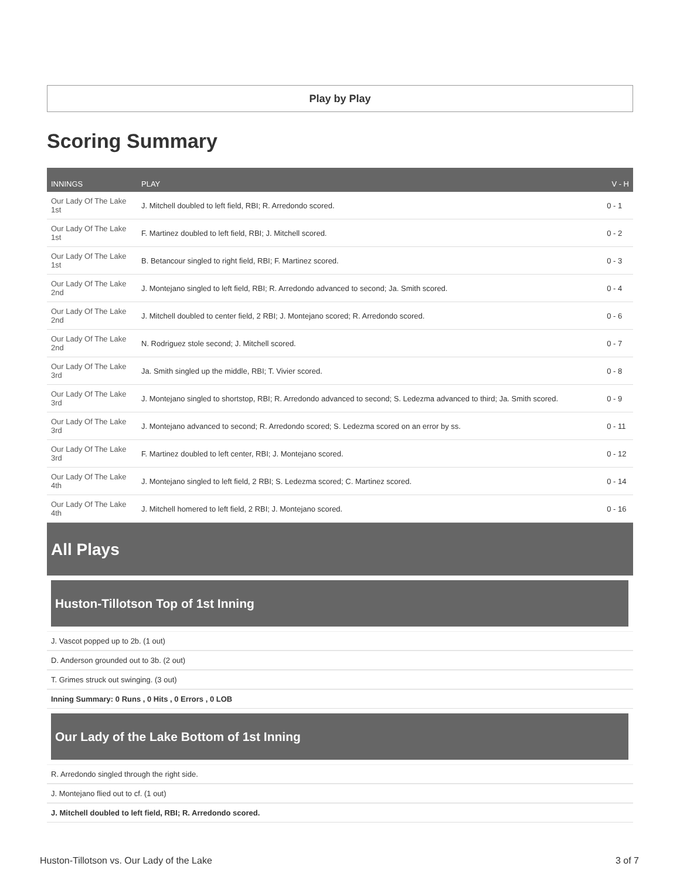Play by Play
Scoring Summary
| INNINGS | PLAY | V - H |
| --- | --- | --- |
| Our Lady Of The Lake 1st | J. Mitchell doubled to left field, RBI; R. Arredondo scored. | 0 - 1 |
| Our Lady Of The Lake 1st | F. Martinez doubled to left field, RBI; J. Mitchell scored. | 0 - 2 |
| Our Lady Of The Lake 1st | B. Betancour singled to right field, RBI; F. Martinez scored. | 0 - 3 |
| Our Lady Of The Lake 2nd | J. Montejano singled to left field, RBI; R. Arredondo advanced to second; Ja. Smith scored. | 0 - 4 |
| Our Lady Of The Lake 2nd | J. Mitchell doubled to center field, 2 RBI; J. Montejano scored; R. Arredondo scored. | 0 - 6 |
| Our Lady Of The Lake 2nd | N. Rodriguez stole second; J. Mitchell scored. | 0 - 7 |
| Our Lady Of The Lake 3rd | Ja. Smith singled up the middle, RBI; T. Vivier scored. | 0 - 8 |
| Our Lady Of The Lake 3rd | J. Montejano singled to shortstop, RBI; R. Arredondo advanced to second; S. Ledezma advanced to third; Ja. Smith scored. | 0 - 9 |
| Our Lady Of The Lake 3rd | J. Montejano advanced to second; R. Arredondo scored; S. Ledezma scored on an error by ss. | 0 - 11 |
| Our Lady Of The Lake 3rd | F. Martinez doubled to left center, RBI; J. Montejano scored. | 0 - 12 |
| Our Lady Of The Lake 4th | J. Montejano singled to left field, 2 RBI; S. Ledezma scored; C. Martinez scored. | 0 - 14 |
| Our Lady Of The Lake 4th | J. Mitchell homered to left field, 2 RBI; J. Montejano scored. | 0 - 16 |
All Plays
Huston-Tillotson Top of 1st Inning
J. Vascot popped up to 2b. (1 out)
D. Anderson grounded out to 3b. (2 out)
T. Grimes struck out swinging. (3 out)
Inning Summary: 0 Runs , 0 Hits , 0 Errors , 0 LOB
Our Lady of the Lake Bottom of 1st Inning
R. Arredondo singled through the right side.
J. Montejano flied out to cf. (1 out)
J. Mitchell doubled to left field, RBI; R. Arredondo scored.
Huston-Tillotson vs. Our Lady of the Lake 3 of 7